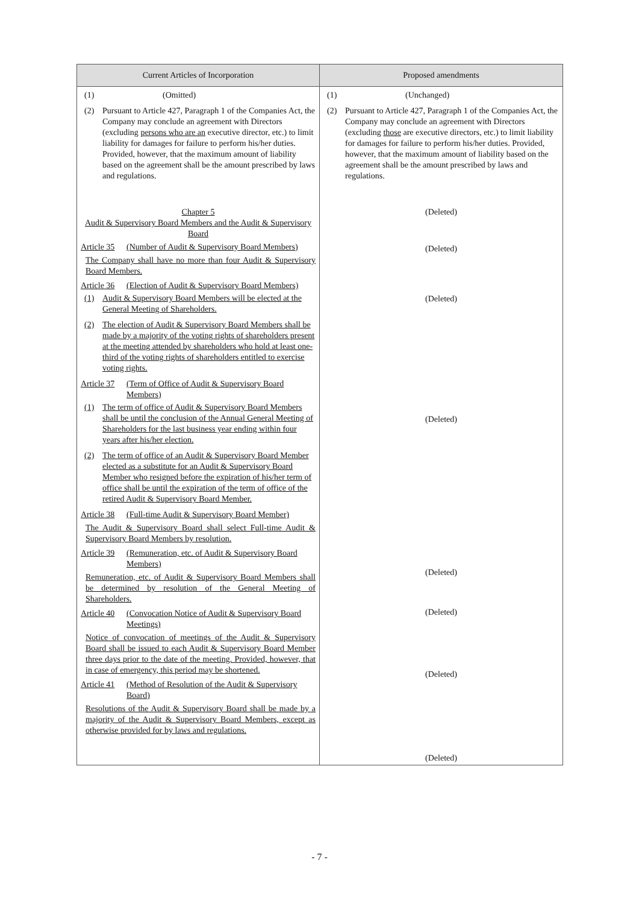| Current Articles of Incorporation | Proposed amendments |
| --- | --- |
| (1) (Omitted) (2) Pursuant to Article 427, Paragraph 1 of the Companies Act, the Company may conclude an agreement with Directors (excluding persons who are an executive director, etc.) to limit liability for damages for failure to perform his/her duties. Provided, however, that the maximum amount of liability based on the agreement shall be the amount prescribed by laws and regulations. | (1) (Unchanged) (2) Pursuant to Article 427, Paragraph 1 of the Companies Act, the Company may conclude an agreement with Directors (excluding those are executive directors, etc.) to limit liability for damages for failure to perform his/her duties. Provided, however, that the maximum amount of liability based on the agreement shall be the amount prescribed by laws and regulations. |
| Chapter 5 Audit & Supervisory Board Members and the Audit & Supervisory Board Article 35 (Number of Audit & Supervisory Board Members) The Company shall have no more than four Audit & Supervisory Board Members. Article 36 (Election of Audit & Supervisory Board Members) (1) Audit & Supervisory Board Members will be elected at the General Meeting of Shareholders. (2) The election of Audit & Supervisory Board Members shall be made by a majority of the voting rights of shareholders present at the meeting attended by shareholders who hold at least one-third of the voting rights of shareholders entitled to exercise voting rights. Article 37 (Term of Office of Audit & Supervisory Board Members) (1) The term of office of Audit & Supervisory Board Members shall be until the conclusion of the Annual General Meeting of Shareholders for the last business year ending within four years after his/her election. (2) The term of office of an Audit & Supervisory Board Member elected as a substitute for an Audit & Supervisory Board Member who resigned before the expiration of his/her term of office shall be until the expiration of the term of office of the retired Audit & Supervisory Board Member. Article 38 (Full-time Audit & Supervisory Board Member) The Audit & Supervisory Board shall select Full-time Audit & Supervisory Board Members by resolution. Article 39 (Remuneration, etc. of Audit & Supervisory Board Members) Remuneration, etc. of Audit & Supervisory Board Members shall be determined by resolution of the General Meeting of Shareholders. Article 40 (Convocation Notice of Audit & Supervisory Board Meetings) Notice of convocation of meetings of the Audit & Supervisory Board shall be issued to each Audit & Supervisory Board Member three days prior to the date of the meeting. Provided, however, that in case of emergency, this period may be shortened. Article 41 (Method of Resolution of the Audit & Supervisory Board) Resolutions of the Audit & Supervisory Board shall be made by a majority of the Audit & Supervisory Board Members, except as otherwise provided for by laws and regulations. | (Deleted) (Deleted) (Deleted) (Deleted) (Deleted) (Deleted) (Deleted) (Deleted) |
- 7 -